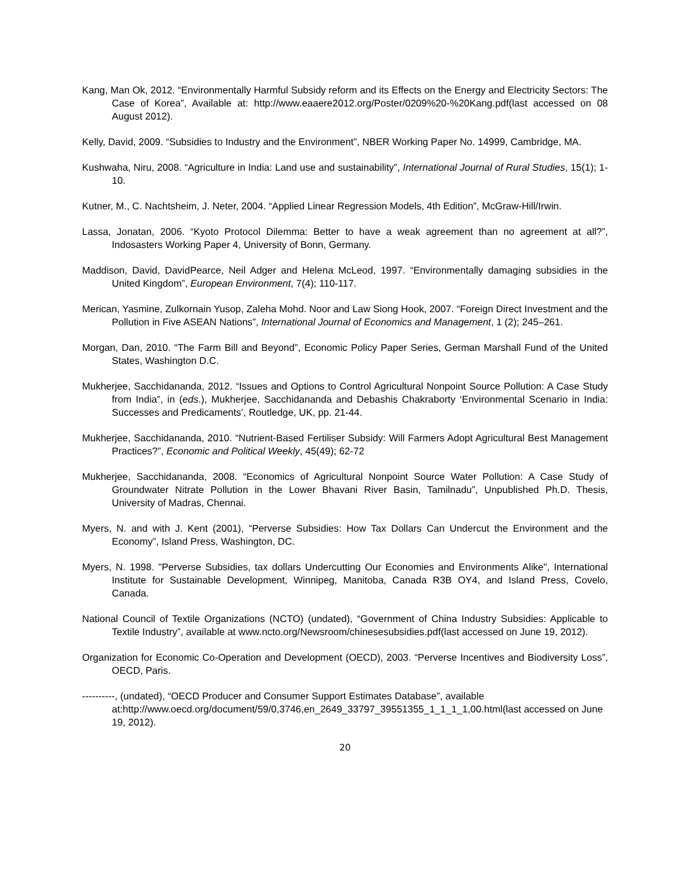Kang, Man Ok, 2012. “Environmentally Harmful Subsidy reform and its Effects on the Energy and Electricity Sectors: The Case of Korea”, Available at: http://www.eaaere2012.org/Poster/0209%20-%20Kang.pdf(last accessed on 08 August 2012).
Kelly, David, 2009. “Subsidies to Industry and the Environment”, NBER Working Paper No. 14999, Cambridge, MA.
Kushwaha, Niru, 2008. “Agriculture in India: Land use and sustainability”, International Journal of Rural Studies, 15(1); 1-10.
Kutner, M., C. Nachtsheim, J. Neter, 2004. “Applied Linear Regression Models, 4th Edition”, McGraw-Hill/Irwin.
Lassa, Jonatan, 2006. “Kyoto Protocol Dilemma: Better to have a weak agreement than no agreement at all?”, Indosasters Working Paper 4, University of Bonn, Germany.
Maddison, David, DavidPearce, Neil Adger and Helena McLeod, 1997. “Environmentally damaging subsidies in the United Kingdom”, European Environment, 7(4); 110-117.
Merican, Yasmine, Zulkornain Yusop, Zaleha Mohd. Noor and Law Siong Hook, 2007. “Foreign Direct Investment and the Pollution in Five ASEAN Nations”, International Journal of Economics and Management, 1 (2); 245–261.
Morgan, Dan, 2010. “The Farm Bill and Beyond”, Economic Policy Paper Series, German Marshall Fund of the United States, Washington D.C.
Mukherjee, Sacchidananda, 2012. “Issues and Options to Control Agricultural Nonpoint Source Pollution: A Case Study from India”, in (eds.), Mukherjee, Sacchidananda and Debashis Chakraborty ‘Environmental Scenario in India: Successes and Predicaments’, Routledge, UK, pp. 21-44.
Mukherjee, Sacchidananda, 2010. “Nutrient-Based Fertiliser Subsidy: Will Farmers Adopt Agricultural Best Management Practices?”, Economic and Political Weekly, 45(49); 62-72
Mukherjee, Sacchidananda, 2008. “Economics of Agricultural Nonpoint Source Water Pollution: A Case Study of Groundwater Nitrate Pollution in the Lower Bhavani River Basin, Tamilnadu”, Unpublished Ph.D. Thesis, University of Madras, Chennai.
Myers, N. and with J. Kent (2001), “Perverse Subsidies: How Tax Dollars Can Undercut the Environment and the Economy”, Island Press, Washington, DC.
Myers, N. 1998. "Perverse Subsidies, tax dollars Undercutting Our Economies and Environments Alike", International Institute for Sustainable Development, Winnipeg, Manitoba, Canada R3B OY4, and Island Press, Covelo, Canada.
National Council of Textile Organizations (NCTO) (undated), “Government of China Industry Subsidies: Applicable to Textile Industry”, available at www.ncto.org/Newsroom/chinesesubsidies.pdf(last accessed on June 19, 2012).
Organization for Economic Co-Operation and Development (OECD), 2003. “Perverse Incentives and Biodiversity Loss”, OECD, Paris.
----------, (undated), “OECD Producer and Consumer Support Estimates Database”, available at:http://www.oecd.org/document/59/0,3746,en_2649_33797_39551355_1_1_1_1,00.html(last accessed on June 19, 2012).
20